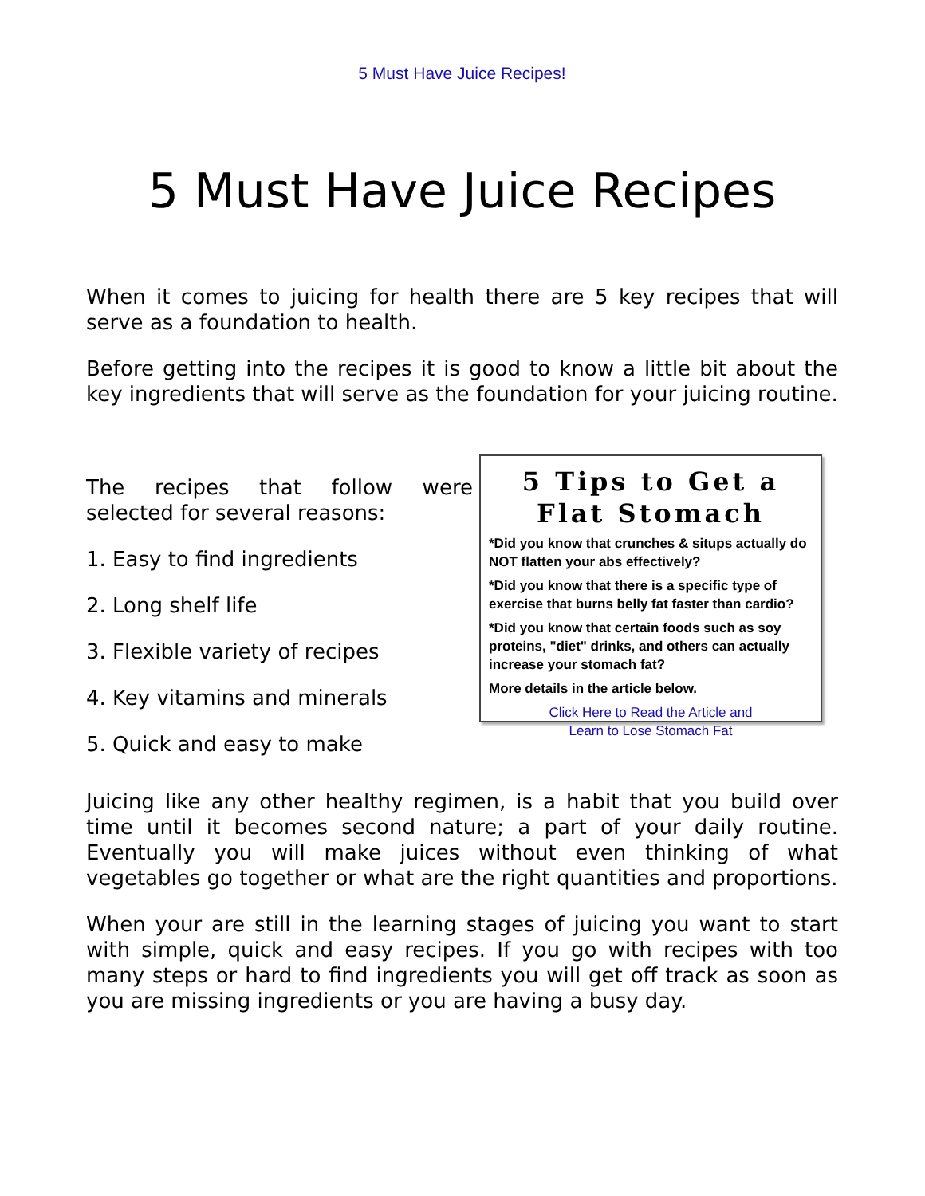5 Must Have Juice Recipes!
5 Must Have Juice Recipes
When it comes to juicing for health there are 5 key recipes that will serve as a foundation to health.
Before getting into the recipes it is good to know a little bit about the key ingredients that will serve as the foundation for your juicing routine.
The recipes that follow were selected for several reasons:
1. Easy to find ingredients
2. Long shelf life
3. Flexible variety of recipes
4. Key vitamins and minerals
5. Quick and easy to make
5 Tips to Get a Flat Stomach
*Did you know that crunches & situps actually do NOT flatten your abs effectively?
*Did you know that there is a specific type of exercise that burns belly fat faster than cardio?
*Did you know that certain foods such as soy proteins, "diet" drinks, and others can actually increase your stomach fat?
More details in the article below.
Click Here to Read the Article and
Learn to Lose Stomach Fat
Juicing like any other healthy regimen, is a habit that you build over time until it becomes second nature; a part of your daily routine. Eventually you will make juices without even thinking of what vegetables go together or what are the right quantities and proportions.
When your are still in the learning stages of juicing you want to start with simple, quick and easy recipes. If you go with recipes with too many steps or hard to find ingredients you will get off track as soon as you are missing ingredients or you are having a busy day.